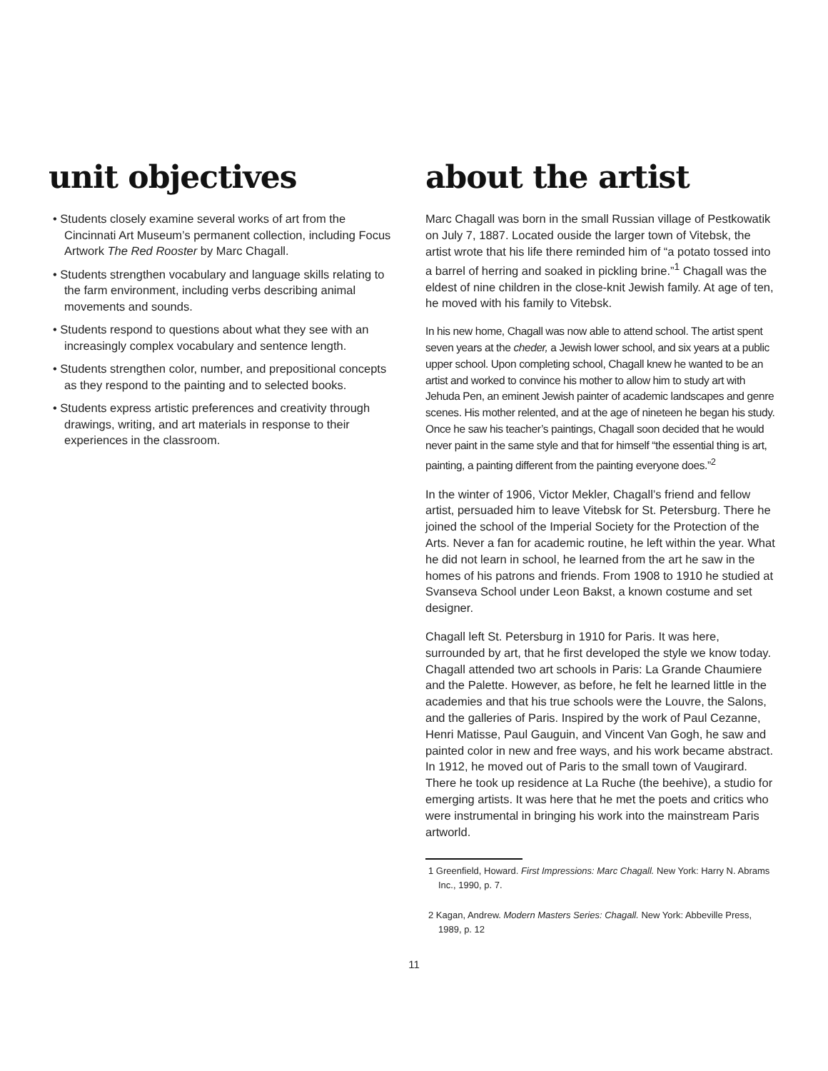unit objectives
• Students closely examine several works of art from the Cincinnati Art Museum’s permanent collection, including Focus Artwork The Red Rooster by Marc Chagall.
• Students strengthen vocabulary and language skills relating to the farm environment, including verbs describing animal movements and sounds.
• Students respond to questions about what they see with an increasingly complex vocabulary and sentence length.
• Students strengthen color, number, and prepositional concepts as they respond to the painting and to selected books.
• Students express artistic preferences and creativity through drawings, writing, and art materials in response to their experiences in the classroom.
about the artist
Marc Chagall was born in the small Russian village of Pestkowatik on July 7, 1887. Located ouside the larger town of Vitebsk, the artist wrote that his life there reminded him of “a potato tossed into a barrel of herring and soaked in pickling brine.”<sup>1</sup> Chagall was the eldest of nine children in the close-knit Jewish family. At age of ten, he moved with his family to Vitebsk.
In his new home, Chagall was now able to attend school. The artist spent seven years at the cheder, a Jewish lower school, and six years at a public upper school. Upon completing school, Chagall knew he wanted to be an artist and worked to convince his mother to allow him to study art with Jehuda Pen, an eminent Jewish painter of academic landscapes and genre scenes. His mother relented, and at the age of nineteen he began his study. Once he saw his teacher’s paintings, Chagall soon decided that he would never paint in the same style and that for himself “the essential thing is art, painting, a painting different from the painting everyone does.”<sup>2</sup>
In the winter of 1906, Victor Mekler, Chagall’s friend and fellow artist, persuaded him to leave Vitebsk for St. Petersburg. There he joined the school of the Imperial Society for the Protection of the Arts. Never a fan for academic routine, he left within the year. What he did not learn in school, he learned from the art he saw in the homes of his patrons and friends. From 1908 to 1910 he studied at Svanseva School under Leon Bakst, a known costume and set designer.
Chagall left St. Petersburg in 1910 for Paris. It was here, surrounded by art, that he first developed the style we know today. Chagall attended two art schools in Paris: La Grande Chaumiere and the Palette. However, as before, he felt he learned little in the academies and that his true schools were the Louvre, the Salons, and the galleries of Paris. Inspired by the work of Paul Cezanne, Henri Matisse, Paul Gauguin, and Vincent Van Gogh, he saw and painted color in new and free ways, and his work became abstract. In 1912, he moved out of Paris to the small town of Vaugirard. There he took up residence at La Ruche (the beehive), a studio for emerging artists. It was here that he met the poets and critics who were instrumental in bringing his work into the mainstream Paris artworld.
1 Greenfield, Howard. First Impressions: Marc Chagall. New York: Harry N. Abrams Inc., 1990, p. 7.
2 Kagan, Andrew. Modern Masters Series: Chagall. New York: Abbeville Press, 1989, p. 12
11